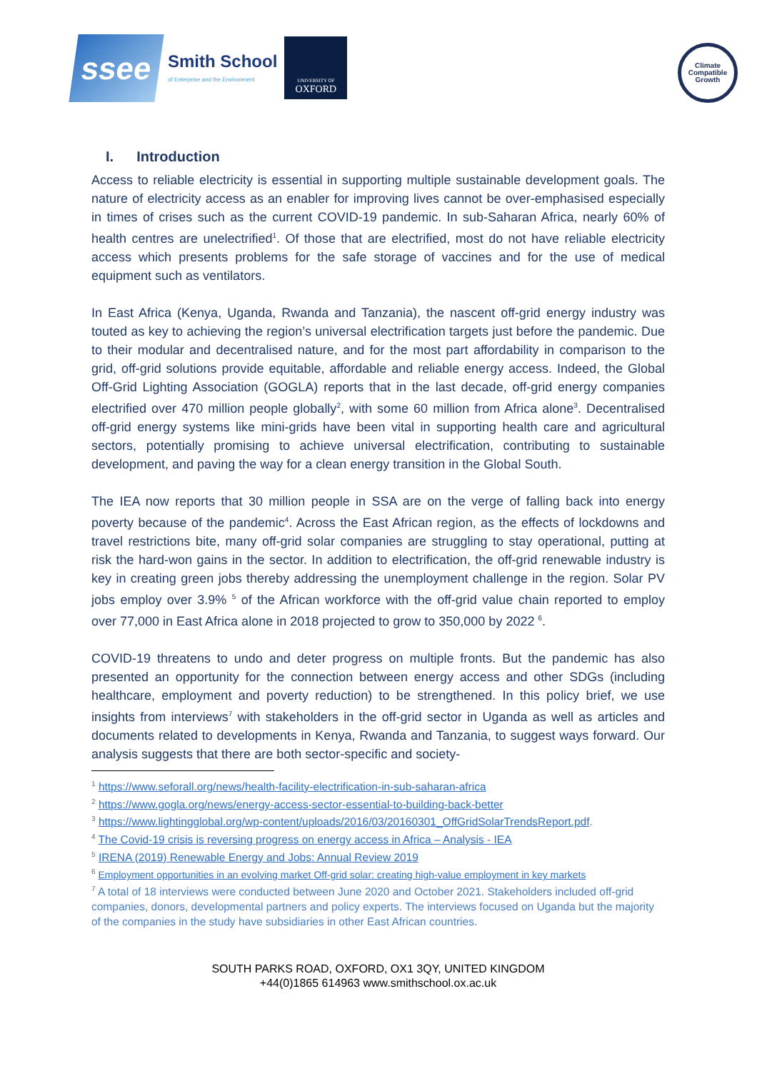ssee
Smith School
of Enterprise and the Environment
UNIVERSITY OF
OXFORD
Climate
Compatible
Growth
I. Introduction
Access to reliable electricity is essential in supporting multiple sustainable development goals. The nature of electricity access as an enabler for improving lives cannot be over-emphasised especially in times of crises such as the current COVID-19 pandemic. In sub-Saharan Africa, nearly 60% of health centres are unelectrified<sup>1</sup>. Of those that are electrified, most do not have reliable electricity access which presents problems for the safe storage of vaccines and for the use of medical equipment such as ventilators.
In East Africa (Kenya, Uganda, Rwanda and Tanzania), the nascent off-grid energy industry was touted as key to achieving the region’s universal electrification targets just before the pandemic. Due to their modular and decentralised nature, and for the most part affordability in comparison to the grid, off-grid solutions provide equitable, affordable and reliable energy access. Indeed, the Global Off-Grid Lighting Association (GOGLA) reports that in the last decade, off-grid energy companies electrified over 470 million people globally<sup>2</sup>, with some 60 million from Africa alone<sup>3</sup>. Decentralised off-grid energy systems like mini-grids have been vital in supporting health care and agricultural sectors, potentially promising to achieve universal electrification, contributing to sustainable development, and paving the way for a clean energy transition in the Global South.
The IEA now reports that 30 million people in SSA are on the verge of falling back into energy poverty because of the pandemic<sup>4</sup>. Across the East African region, as the effects of lockdowns and travel restrictions bite, many off-grid solar companies are struggling to stay operational, putting at risk the hard-won gains in the sector. In addition to electrification, the off-grid renewable industry is key in creating green jobs thereby addressing the unemployment challenge in the region. Solar PV jobs employ over 3.9% <sup>5</sup> of the African workforce with the off-grid value chain reported to employ over 77,000 in East Africa alone in 2018 projected to grow to 350,000 by 2022 <sup>6</sup>.
COVID-19 threatens to undo and deter progress on multiple fronts. But the pandemic has also presented an opportunity for the connection between energy access and other SDGs (including healthcare, employment and poverty reduction) to be strengthened. In this policy brief, we use insights from interviews<sup>7</sup> with stakeholders in the off-grid sector in Uganda as well as articles and documents related to developments in Kenya, Rwanda and Tanzania, to suggest ways forward. Our analysis suggests that there are both sector-specific and society-
<sup>1</sup> https://www.seforall.org/news/health-facility-electrification-in-sub-saharan-africa
<sup>2</sup> https://www.gogla.org/news/energy-access-sector-essential-to-building-back-better
<sup>3</sup> https://www.lightingglobal.org/wp-content/uploads/2016/03/20160301_OffGridSolarTrendsReport.pdf.
<sup>4</sup> The Covid-19 crisis is reversing progress on energy access in Africa – Analysis - IEA
<sup>5</sup> IRENA (2019) Renewable Energy and Jobs: Annual Review 2019
<sup>6</sup> Employment opportunities in an evolving market Off-grid solar: creating high-value employment in key markets
<sup>7</sup> A total of 18 interviews were conducted between June 2020 and October 2021. Stakeholders included off-grid companies, donors, developmental partners and policy experts. The interviews focused on Uganda but the majority of the companies in the study have subsidiaries in other East African countries.
SOUTH PARKS ROAD, OXFORD, OX1 3QY, UNITED KINGDOM
+44(0)1865 614963 www.smithschool.ox.ac.uk